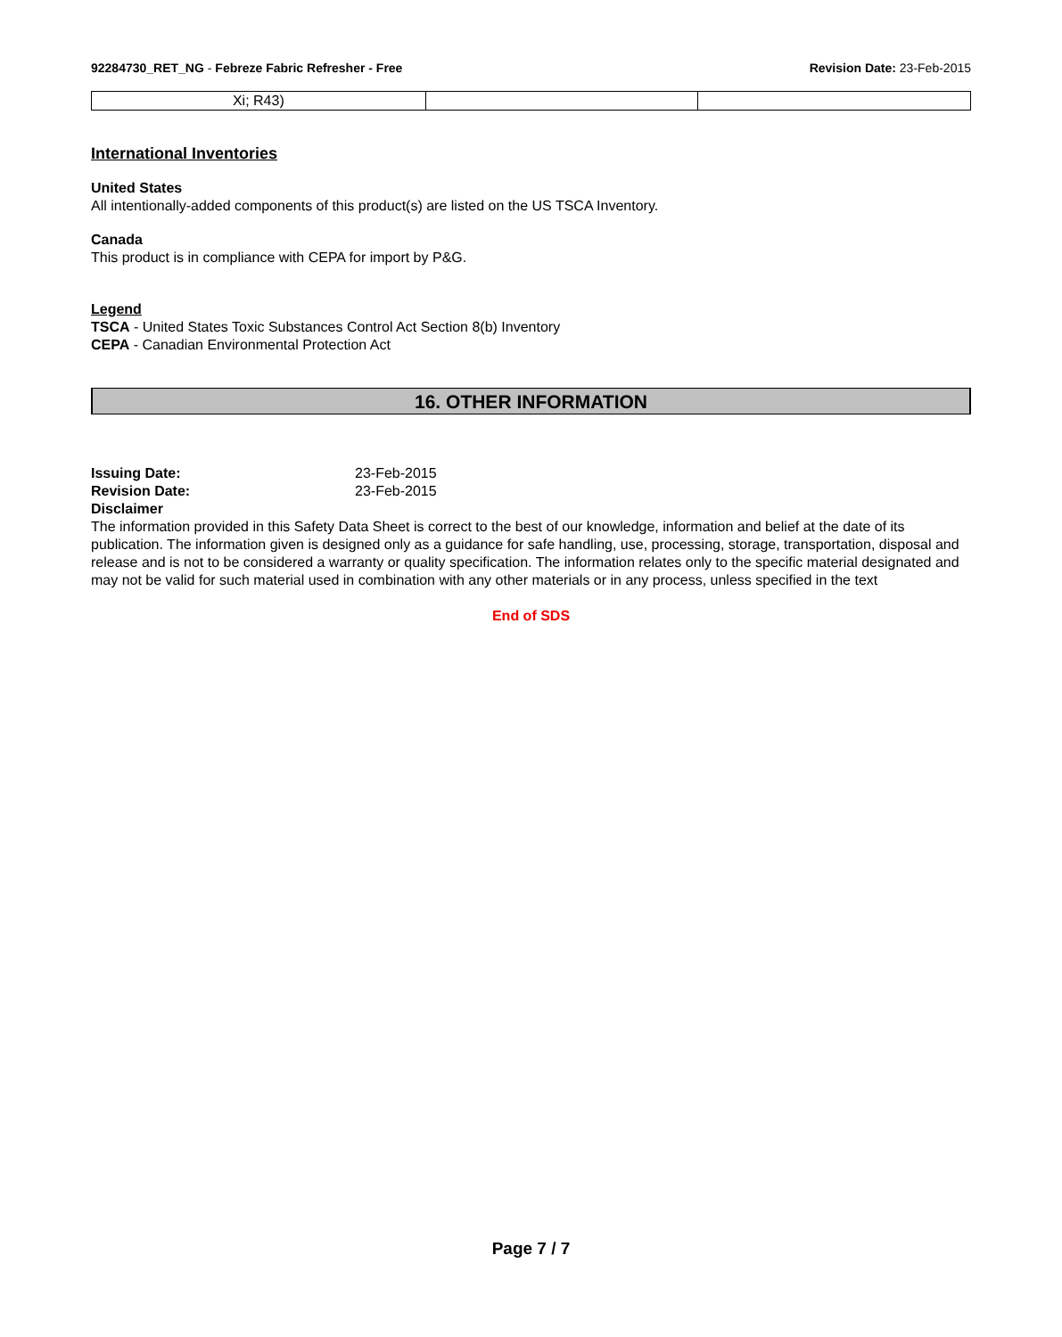92284730_RET_NG - Febreze Fabric Refresher - Free Revision Date: 23-Feb-2015
| Xi; R43) | | |
International Inventories
United States
All intentionally-added components of this product(s) are listed on the US TSCA Inventory.
Canada
This product is in compliance with CEPA for import by P&G.
Legend
TSCA - United States Toxic Substances Control Act Section 8(b) Inventory
CEPA - Canadian Environmental Protection Act
16. OTHER INFORMATION
| Issuing Date: | 23-Feb-2015 |
| Revision Date: | 23-Feb-2015 |
Disclaimer
The information provided in this Safety Data Sheet is correct to the best of our knowledge, information and belief at the date of its publication. The information given is designed only as a guidance for safe handling, use, processing, storage, transportation, disposal and release and is not to be considered a warranty or quality specification. The information relates only to the specific material designated and may not be valid for such material used in combination with any other materials or in any process, unless specified in the text
End of SDS
Page 7 / 7